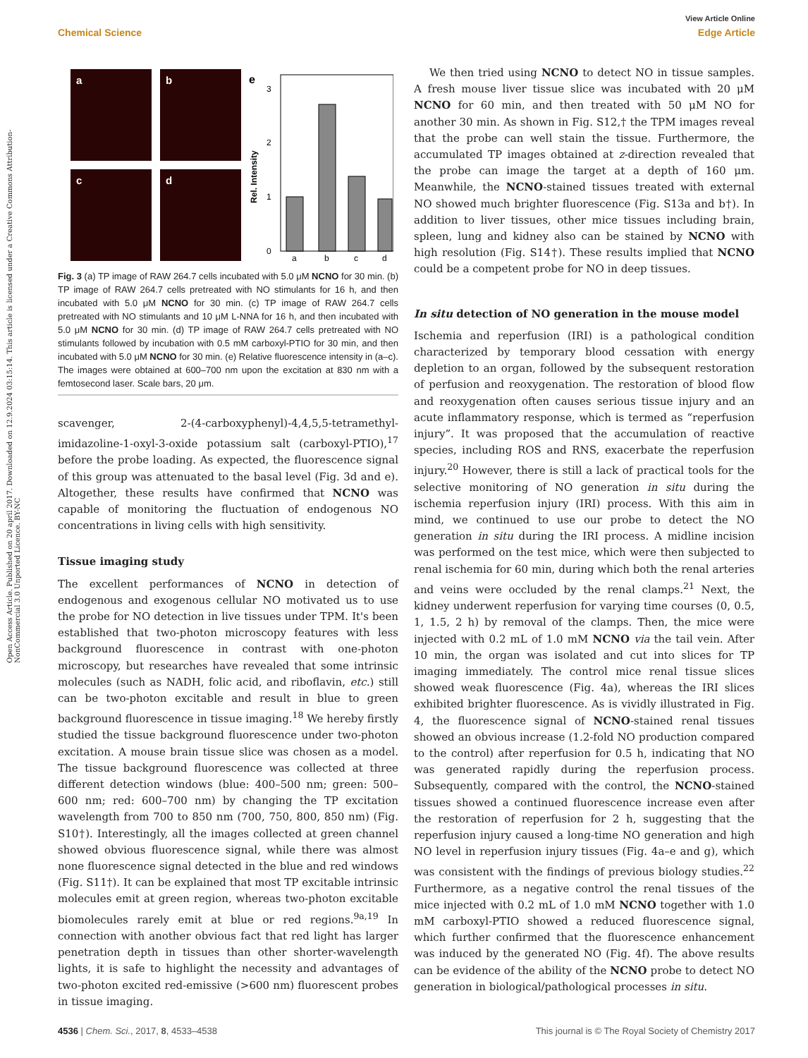View Article Online
Chemical Science Edge Article
Open Access Article. Published on 20 april 2017. Downloaded on 12.9.2024 03:15:14. This article is licensed under a Creative Commons Attribution-NonCommercial 3.0 Unported Licence. BY-NC
a
b
c
d
e
0
1
2
3
Rel. Intensity
a
b
c
d
Fig. 3 (a) TP image of RAW 264.7 cells incubated with 5.0 μM NCNO for 30 min. (b) TP image of RAW 264.7 cells pretreated with NO stimulants for 16 h, and then incubated with 5.0 μM NCNO for 30 min. (c) TP image of RAW 264.7 cells pretreated with NO stimulants and 10 μM L-NNA for 16 h, and then incubated with 5.0 μM NCNO for 30 min. (d) TP image of RAW 264.7 cells pretreated with NO stimulants followed by incubation with 0.5 mM carboxyl-PTIO for 30 min, and then incubated with 5.0 μM NCNO for 30 min. (e) Relative fluorescence intensity in (a–c). The images were obtained at 600–700 nm upon the excitation at 830 nm with a femtosecond laser. Scale bars, 20 μm.
scavenger, 2-(4-carboxyphenyl)-4,4,5,5-tetramethyl-imidazoline-1-oxyl-3-oxide potassium salt (carboxyl-PTIO),<sup>17</sup> before the probe loading. As expected, the fluorescence signal of this group was attenuated to the basal level (Fig. 3d and e). Altogether, these results have confirmed that NCNO was capable of monitoring the fluctuation of endogenous NO concentrations in living cells with high sensitivity.
Tissue imaging study
The excellent performances of NCNO in detection of endogenous and exogenous cellular NO motivated us to use the probe for NO detection in live tissues under TPM. It's been established that two-photon microscopy features with less background fluorescence in contrast with one-photon microscopy, but researches have revealed that some intrinsic molecules (such as NADH, folic acid, and riboflavin, etc.) still can be two-photon excitable and result in blue to green background fluorescence in tissue imaging.<sup>18</sup> We hereby firstly studied the tissue background fluorescence under two-photon excitation. A mouse brain tissue slice was chosen as a model. The tissue background fluorescence was collected at three different detection windows (blue: 400–500 nm; green: 500–600 nm; red: 600–700 nm) by changing the TP excitation wavelength from 700 to 850 nm (700, 750, 800, 850 nm) (Fig. S10†). Interestingly, all the images collected at green channel showed obvious fluorescence signal, while there was almost none fluorescence signal detected in the blue and red windows (Fig. S11†). It can be explained that most TP excitable intrinsic molecules emit at green region, whereas two-photon excitable biomolecules rarely emit at blue or red regions.<sup>9a,19</sup> In connection with another obvious fact that red light has larger penetration depth in tissues than other shorter-wavelength lights, it is safe to highlight the necessity and advantages of two-photon excited red-emissive (>600 nm) fluorescent probes in tissue imaging.
We then tried using NCNO to detect NO in tissue samples. A fresh mouse liver tissue slice was incubated with 20 μM NCNO for 60 min, and then treated with 50 μM NO for another 30 min. As shown in Fig. S12,† the TPM images reveal that the probe can well stain the tissue. Furthermore, the accumulated TP images obtained at z-direction revealed that the probe can image the target at a depth of 160 μm. Meanwhile, the NCNO-stained tissues treated with external NO showed much brighter fluorescence (Fig. S13a and b†). In addition to liver tissues, other mice tissues including brain, spleen, lung and kidney also can be stained by NCNO with high resolution (Fig. S14†). These results implied that NCNO could be a competent probe for NO in deep tissues.
In situ detection of NO generation in the mouse model
Ischemia and reperfusion (IRI) is a pathological condition characterized by temporary blood cessation with energy depletion to an organ, followed by the subsequent restoration of perfusion and reoxygenation. The restoration of blood flow and reoxygenation often causes serious tissue injury and an acute inflammatory response, which is termed as “reperfusion injury”. It was proposed that the accumulation of reactive species, including ROS and RNS, exacerbate the reperfusion injury.<sup>20</sup> However, there is still a lack of practical tools for the selective monitoring of NO generation in situ during the ischemia reperfusion injury (IRI) process. With this aim in mind, we continued to use our probe to detect the NO generation in situ during the IRI process. A midline incision was performed on the test mice, which were then subjected to renal ischemia for 60 min, during which both the renal arteries and veins were occluded by the renal clamps.<sup>21</sup> Next, the kidney underwent reperfusion for varying time courses (0, 0.5, 1, 1.5, 2 h) by removal of the clamps. Then, the mice were injected with 0.2 mL of 1.0 mM NCNO via the tail vein. After 10 min, the organ was isolated and cut into slices for TP imaging immediately. The control mice renal tissue slices showed weak fluorescence (Fig. 4a), whereas the IRI slices exhibited brighter fluorescence. As is vividly illustrated in Fig. 4, the fluorescence signal of NCNO-stained renal tissues showed an obvious increase (1.2-fold NO production compared to the control) after reperfusion for 0.5 h, indicating that NO was generated rapidly during the reperfusion process. Subsequently, compared with the control, the NCNO-stained tissues showed a continued fluorescence increase even after the restoration of reperfusion for 2 h, suggesting that the reperfusion injury caused a long-time NO generation and high NO level in reperfusion injury tissues (Fig. 4a–e and g), which was consistent with the findings of previous biology studies.<sup>22</sup> Furthermore, as a negative control the renal tissues of the mice injected with 0.2 mL of 1.0 mM NCNO together with 1.0 mM carboxyl-PTIO showed a reduced fluorescence signal, which further confirmed that the fluorescence enhancement was induced by the generated NO (Fig. 4f). The above results can be evidence of the ability of the NCNO probe to detect NO generation in biological/pathological processes in situ.
4536 | Chem. Sci., 2017, 8, 4533–4538 This journal is © The Royal Society of Chemistry 2017